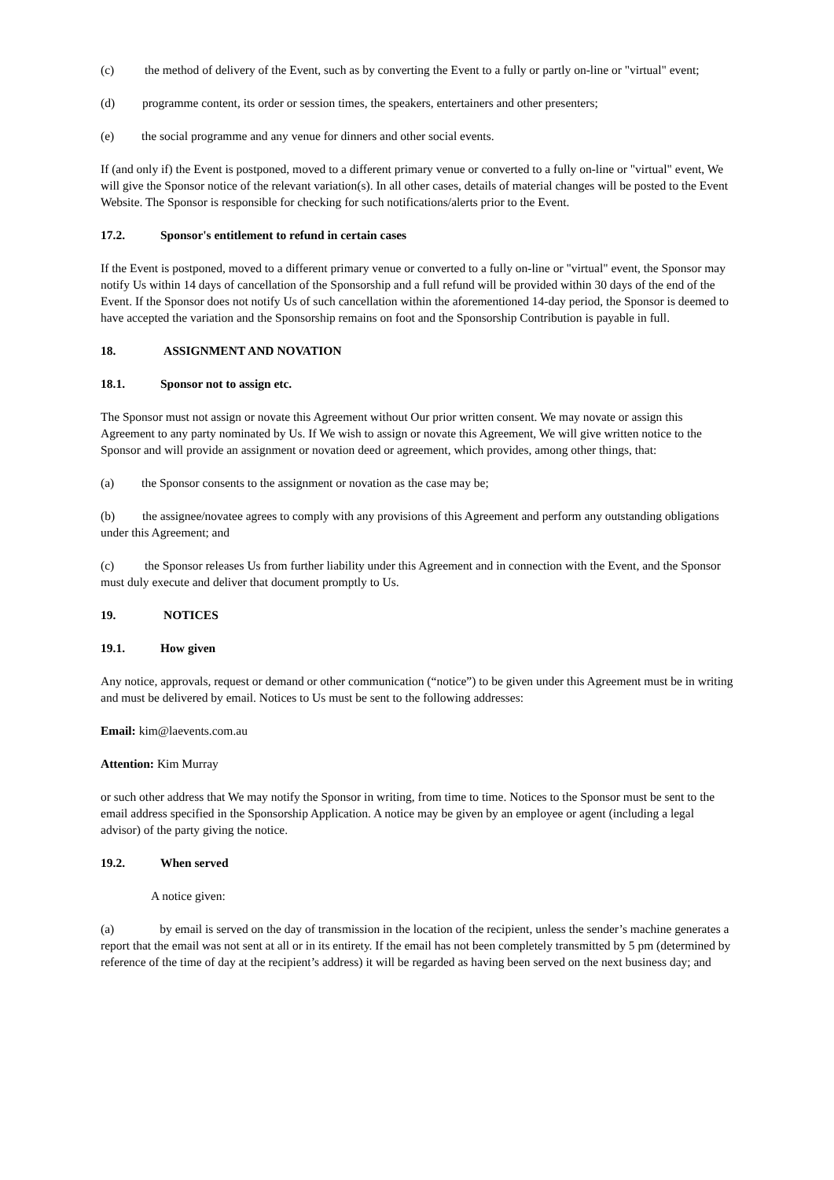(c) the method of delivery of the Event, such as by converting the Event to a fully or partly on-line or "virtual" event;
(d) programme content, its order or session times, the speakers, entertainers and other presenters;
(e) the social programme and any venue for dinners and other social events.
If (and only if) the Event is postponed, moved to a different primary venue or converted to a fully on-line or "virtual" event, We will give the Sponsor notice of the relevant variation(s). In all other cases, details of material changes will be posted to the Event Website. The Sponsor is responsible for checking for such notifications/alerts prior to the Event.
17.2. Sponsor's entitlement to refund in certain cases
If the Event is postponed, moved to a different primary venue or converted to a fully on-line or "virtual" event, the Sponsor may notify Us within 14 days of cancellation of the Sponsorship and a full refund will be provided within 30 days of the end of the Event. If the Sponsor does not notify Us of such cancellation within the aforementioned 14-day period, the Sponsor is deemed to have accepted the variation and the Sponsorship remains on foot and the Sponsorship Contribution is payable in full.
18. ASSIGNMENT AND NOVATION
18.1. Sponsor not to assign etc.
The Sponsor must not assign or novate this Agreement without Our prior written consent. We may novate or assign this Agreement to any party nominated by Us. If We wish to assign or novate this Agreement, We will give written notice to the Sponsor and will provide an assignment or novation deed or agreement, which provides, among other things, that:
(a) the Sponsor consents to the assignment or novation as the case may be;
(b) the assignee/novatee agrees to comply with any provisions of this Agreement and perform any outstanding obligations under this Agreement; and
(c) the Sponsor releases Us from further liability under this Agreement and in connection with the Event, and the Sponsor must duly execute and deliver that document promptly to Us.
19. NOTICES
19.1. How given
Any notice, approvals, request or demand or other communication (“notice”) to be given under this Agreement must be in writing and must be delivered by email. Notices to Us must be sent to the following addresses:
Email: kim@laevents.com.au
Attention: Kim Murray
or such other address that We may notify the Sponsor in writing, from time to time. Notices to the Sponsor must be sent to the email address specified in the Sponsorship Application. A notice may be given by an employee or agent (including a legal advisor) of the party giving the notice.
19.2. When served
A notice given:
(a) by email is served on the day of transmission in the location of the recipient, unless the sender’s machine generates a report that the email was not sent at all or in its entirety. If the email has not been completely transmitted by 5 pm (determined by reference of the time of day at the recipient’s address) it will be regarded as having been served on the next business day; and